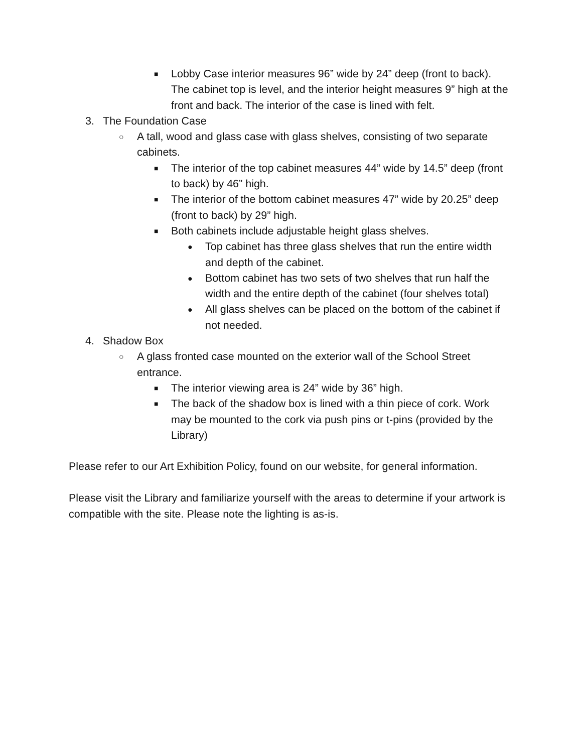■ Lobby Case interior measures 96” wide by 24” deep (front to back). The cabinet top is level, and the interior height measures 9” high at the front and back. The interior of the case is lined with felt.
3. The Foundation Case
○ A tall, wood and glass case with glass shelves, consisting of two separate cabinets.
■ The interior of the top cabinet measures 44” wide by 14.5” deep (front to back) by 46” high.
■ The interior of the bottom cabinet measures 47” wide by 20.25” deep (front to back) by 29” high.
■ Both cabinets include adjustable height glass shelves.
● Top cabinet has three glass shelves that run the entire width and depth of the cabinet.
● Bottom cabinet has two sets of two shelves that run half the width and the entire depth of the cabinet (four shelves total)
● All glass shelves can be placed on the bottom of the cabinet if not needed.
4. Shadow Box
○ A glass fronted case mounted on the exterior wall of the School Street entrance.
■ The interior viewing area is 24” wide by 36” high.
■ The back of the shadow box is lined with a thin piece of cork. Work may be mounted to the cork via push pins or t-pins (provided by the Library)
Please refer to our Art Exhibition Policy, found on our website, for general information.
Please visit the Library and familiarize yourself with the areas to determine if your artwork is compatible with the site. Please note the lighting is as-is.